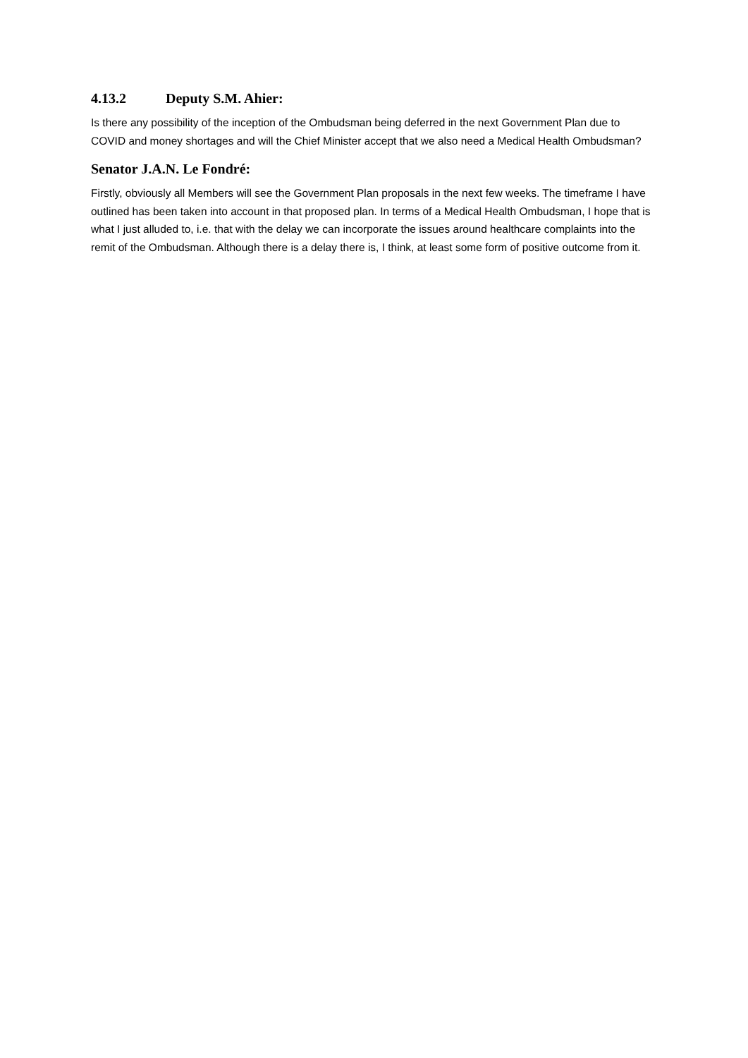4.13.2 Deputy S.M. Ahier:
Is there any possibility of the inception of the Ombudsman being deferred in the next Government Plan due to COVID and money shortages and will the Chief Minister accept that we also need a Medical Health Ombudsman?
Senator J.A.N. Le Fondré:
Firstly, obviously all Members will see the Government Plan proposals in the next few weeks. The timeframe I have outlined has been taken into account in that proposed plan. In terms of a Medical Health Ombudsman, I hope that is what I just alluded to, i.e. that with the delay we can incorporate the issues around healthcare complaints into the remit of the Ombudsman. Although there is a delay there is, I think, at least some form of positive outcome from it.